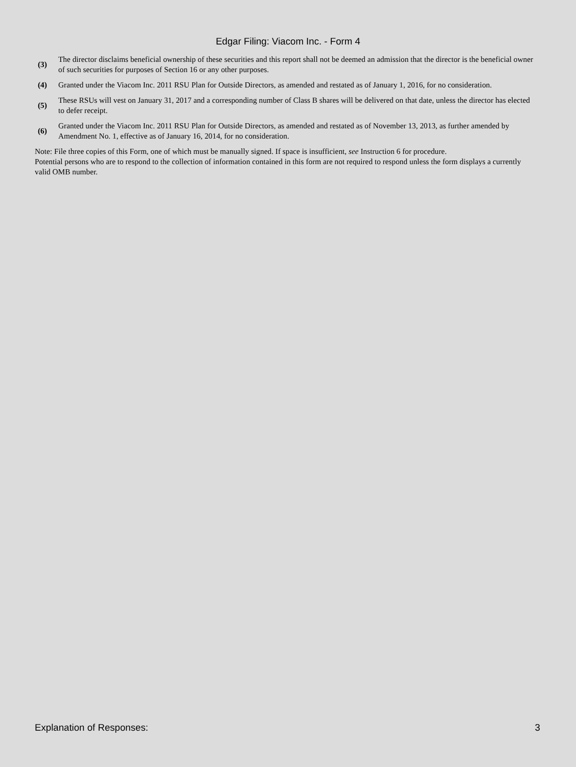Edgar Filing: Viacom Inc. - Form 4
(3)
The director disclaims beneficial ownership of these securities and this report shall not be deemed an admission that the director is the beneficial owner of such securities for purposes of Section 16 or any other purposes.
(4)
Granted under the Viacom Inc. 2011 RSU Plan for Outside Directors, as amended and restated as of January 1, 2016, for no consideration.
(5)
These RSUs will vest on January 31, 2017 and a corresponding number of Class B shares will be delivered on that date, unless the director has elected to defer receipt.
(6)
Granted under the Viacom Inc. 2011 RSU Plan for Outside Directors, as amended and restated as of November 13, 2013, as further amended by Amendment No. 1, effective as of January 16, 2014, for no consideration.
Note: File three copies of this Form, one of which must be manually signed. If space is insufficient, see Instruction 6 for procedure.
Potential persons who are to respond to the collection of information contained in this form are not required to respond unless the form displays a currently valid OMB number.
Explanation of Responses: 3